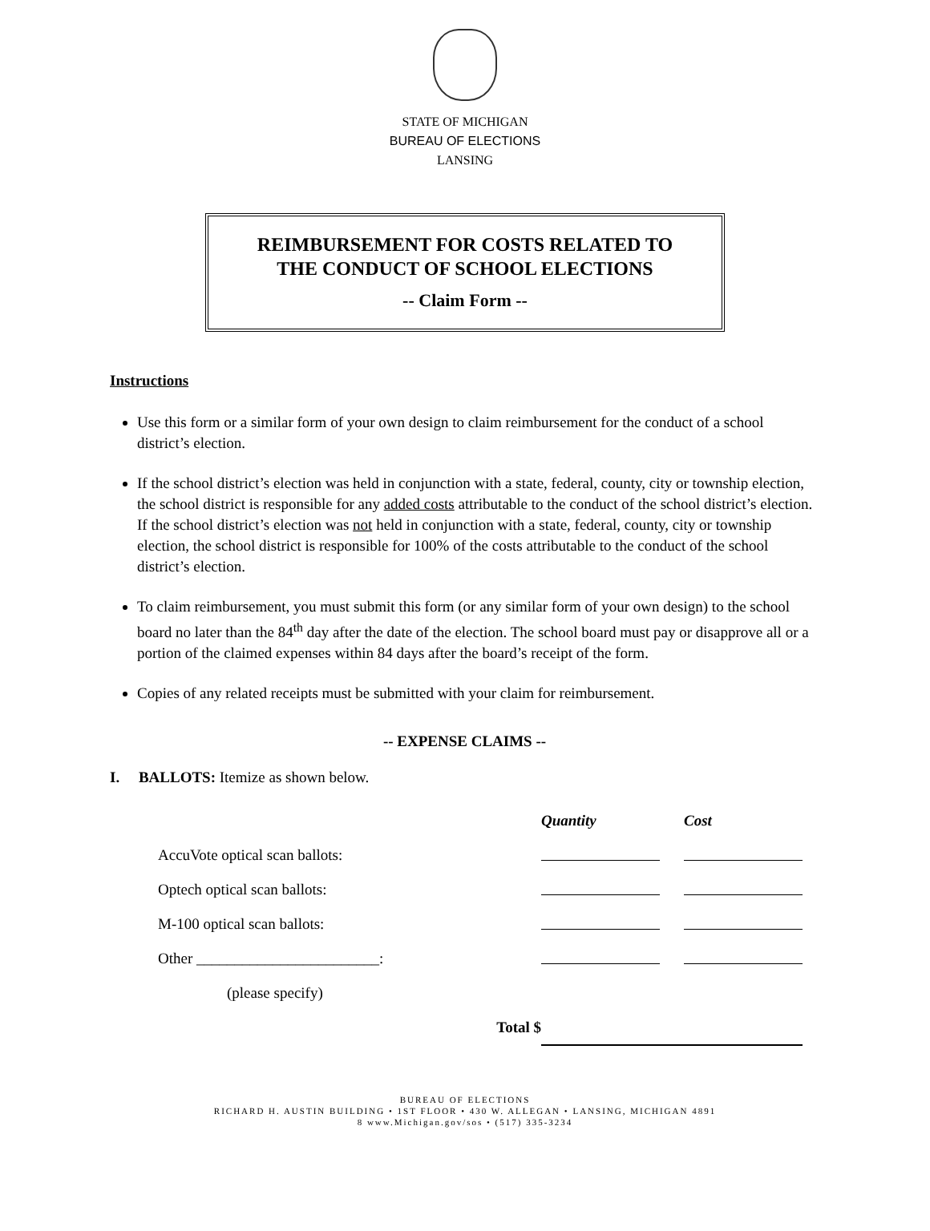STATE OF MICHIGAN
BUREAU OF ELECTIONS
LANSING
REIMBURSEMENT FOR COSTS RELATED TO
THE CONDUCT OF SCHOOL ELECTIONS
-- Claim Form --
Instructions
Use this form or a similar form of your own design to claim reimbursement for the conduct of a school district’s election.
If the school district’s election was held in conjunction with a state, federal, county, city or township election, the school district is responsible for any added costs attributable to the conduct of the school district’s election. If the school district’s election was not held in conjunction with a state, federal, county, city or township election, the school district is responsible for 100% of the costs attributable to the conduct of the school district’s election.
To claim reimbursement, you must submit this form (or any similar form of your own design) to the school board no later than the 84<sup>th</sup> day after the date of the election. The school board must pay or disapprove all or a portion of the claimed expenses within 84 days after the board’s receipt of the form.
Copies of any related receipts must be submitted with your claim for reimbursement.
-- EXPENSE CLAIMS --
I. BALLOTS: Itemize as shown below.
| | Quantity | Cost |
| AccuVote optical scan ballots: | | |
| Optech optical scan ballots: | | |
| M-100 optical scan ballots: | | |
| Other ________________________: | | |
| (please specify) | | |
| Total $ | | |
BUREAU OF ELECTIONS
RICHARD H. AUSTIN BUILDING • 1ST FLOOR • 430 W. ALLEGAN • LANSING, MICHIGAN 4891
8 www.Michigan.gov/sos • (517) 335-3234